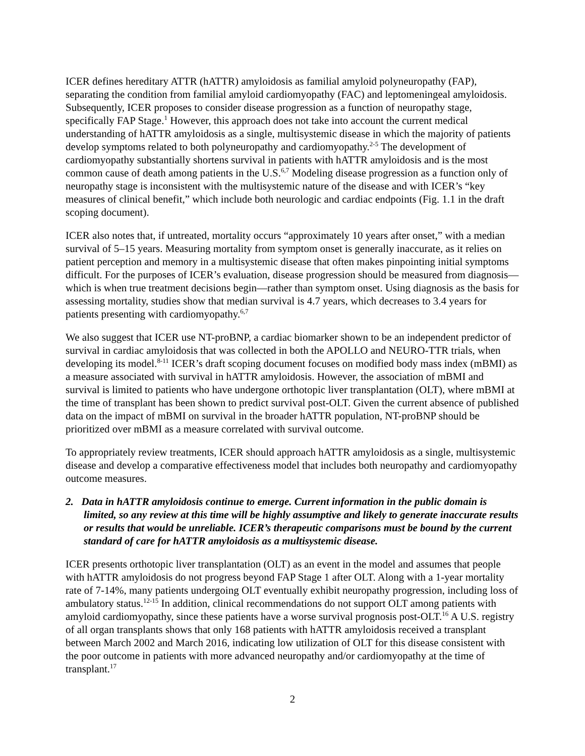ICER defines hereditary ATTR (hATTR) amyloidosis as familial amyloid polyneuropathy (FAP), separating the condition from familial amyloid cardiomyopathy (FAC) and leptomeningeal amyloidosis. Subsequently, ICER proposes to consider disease progression as a function of neuropathy stage, specifically FAP Stage.<sup>1</sup> However, this approach does not take into account the current medical understanding of hATTR amyloidosis as a single, multisystemic disease in which the majority of patients develop symptoms related to both polyneuropathy and cardiomyopathy.<sup>2-5</sup> The development of cardiomyopathy substantially shortens survival in patients with hATTR amyloidosis and is the most common cause of death among patients in the U.S.<sup>6,7</sup> Modeling disease progression as a function only of neuropathy stage is inconsistent with the multisystemic nature of the disease and with ICER’s “key measures of clinical benefit,” which include both neurologic and cardiac endpoints (Fig. 1.1 in the draft scoping document).
ICER also notes that, if untreated, mortality occurs “approximately 10 years after onset,” with a median survival of 5–15 years. Measuring mortality from symptom onset is generally inaccurate, as it relies on patient perception and memory in a multisystemic disease that often makes pinpointing initial symptoms difficult. For the purposes of ICER’s evaluation, disease progression should be measured from diagnosis—which is when true treatment decisions begin—rather than symptom onset. Using diagnosis as the basis for assessing mortality, studies show that median survival is 4.7 years, which decreases to 3.4 years for patients presenting with cardiomyopathy.<sup>6,7</sup>
We also suggest that ICER use NT-proBNP, a cardiac biomarker shown to be an independent predictor of survival in cardiac amyloidosis that was collected in both the APOLLO and NEURO-TTR trials, when developing its model.<sup>8-11</sup> ICER’s draft scoping document focuses on modified body mass index (mBMI) as a measure associated with survival in hATTR amyloidosis. However, the association of mBMI and survival is limited to patients who have undergone orthotopic liver transplantation (OLT), where mBMI at the time of transplant has been shown to predict survival post-OLT. Given the current absence of published data on the impact of mBMI on survival in the broader hATTR population, NT-proBNP should be prioritized over mBMI as a measure correlated with survival outcome.
To appropriately review treatments, ICER should approach hATTR amyloidosis as a single, multisystemic disease and develop a comparative effectiveness model that includes both neuropathy and cardiomyopathy outcome measures.
2. Data in hATTR amyloidosis continue to emerge. Current information in the public domain is limited, so any review at this time will be highly assumptive and likely to generate inaccurate results or results that would be unreliable. ICER’s therapeutic comparisons must be bound by the current standard of care for hATTR amyloidosis as a multisystemic disease.
ICER presents orthotopic liver transplantation (OLT) as an event in the model and assumes that people with hATTR amyloidosis do not progress beyond FAP Stage 1 after OLT. Along with a 1-year mortality rate of 7-14%, many patients undergoing OLT eventually exhibit neuropathy progression, including loss of ambulatory status.<sup>12-15</sup> In addition, clinical recommendations do not support OLT among patients with amyloid cardiomyopathy, since these patients have a worse survival prognosis post-OLT.<sup>16</sup> A U.S. registry of all organ transplants shows that only 168 patients with hATTR amyloidosis received a transplant between March 2002 and March 2016, indicating low utilization of OLT for this disease consistent with the poor outcome in patients with more advanced neuropathy and/or cardiomyopathy at the time of transplant.<sup>17</sup>
2